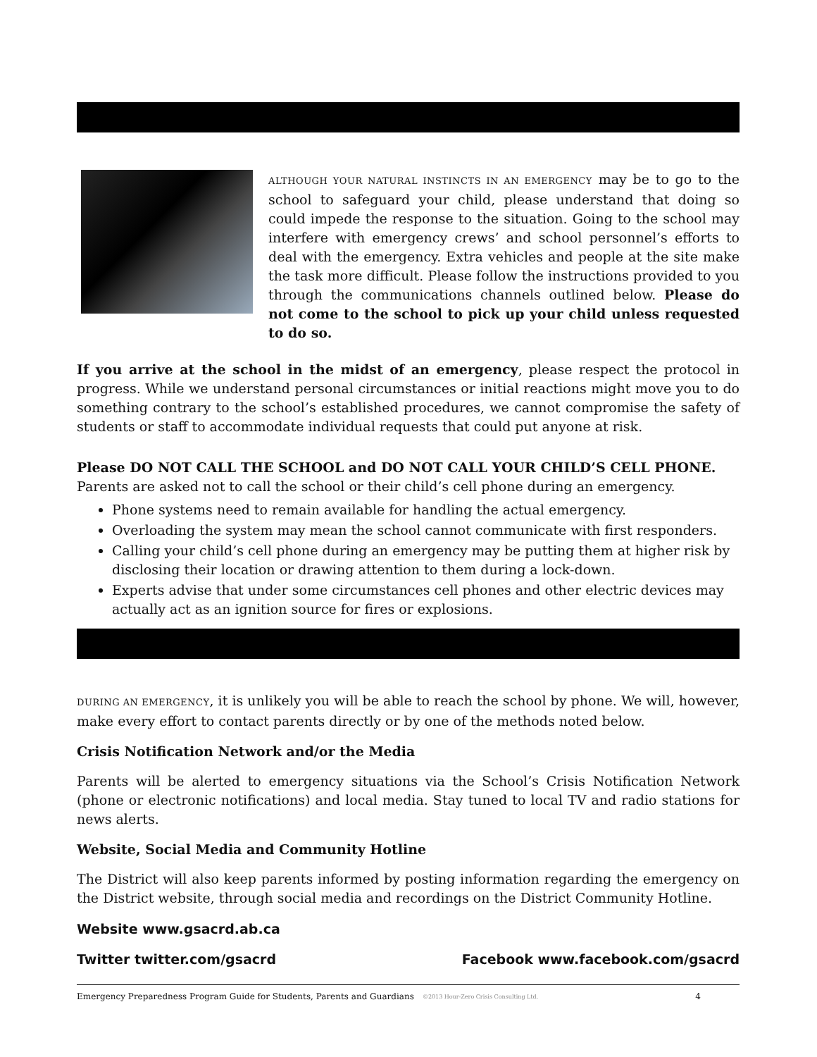ALTHOUGH YOUR NATURAL INSTINCTS IN AN EMERGENCY may be to go to the school to safeguard your child, please understand that doing so could impede the response to the situation. Going to the school may interfere with emergency crews’ and school personnel’s efforts to deal with the emergency. Extra vehicles and people at the site make the task more difficult. Please follow the instructions provided to you through the communications channels outlined below. Please do not come to the school to pick up your child unless requested to do so.
If you arrive at the school in the midst of an emergency, please respect the protocol in progress. While we understand personal circumstances or initial reactions might move you to do something contrary to the school’s established procedures, we cannot compromise the safety of students or staff to accommodate individual requests that could put anyone at risk.
Please DO NOT CALL THE SCHOOL and DO NOT CALL YOUR CHILD’S CELL PHONE.
Parents are asked not to call the school or their child’s cell phone during an emergency.
Phone systems need to remain available for handling the actual emergency.
Overloading the system may mean the school cannot communicate with first responders.
Calling your child’s cell phone during an emergency may be putting them at higher risk by disclosing their location or drawing attention to them during a lock-down.
Experts advise that under some circumstances cell phones and other electric devices may actually act as an ignition source for fires or explosions.
DURING AN EMERGENCY, it is unlikely you will be able to reach the school by phone. We will, however, make every effort to contact parents directly or by one of the methods noted below.
Crisis Notification Network and/or the Media
Parents will be alerted to emergency situations via the School’s Crisis Notification Network (phone or electronic notifications) and local media. Stay tuned to local TV and radio stations for news alerts.
Website, Social Media and Community Hotline
The District will also keep parents informed by posting information regarding the emergency on the District website, through social media and recordings on the District Community Hotline.
Website www.gsacrd.ab.ca
Twitter twitter.com/gsacrd Facebook www.facebook.com/gsacrd
Emergency Preparedness Program Guide for Students, Parents and Guardians ©2013 Hour-Zero Crisis Consulting Ltd. 4